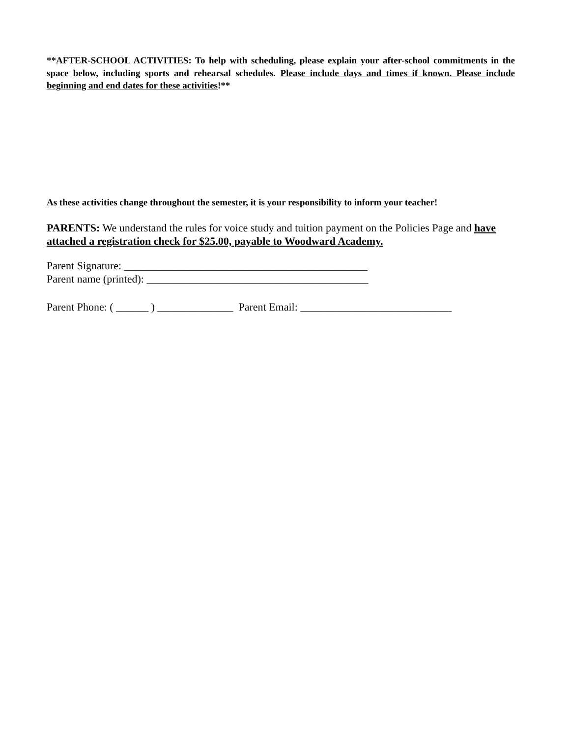**AFTER-SCHOOL ACTIVITIES: To help with scheduling, please explain your after-school commitments in the space below, including sports and rehearsal schedules. Please include days and times if known. Please include beginning and end dates for these activities!**
As these activities change throughout the semester, it is your responsibility to inform your teacher!
PARENTS: We understand the rules for voice study and tuition payment on the Policies Page and have attached a registration check for $25.00, payable to Woodward Academy.
Parent Signature: _____________________________________________
Parent name (printed): _________________________________________
Parent Phone: ( ______ ) ______________ Parent Email: ____________________________